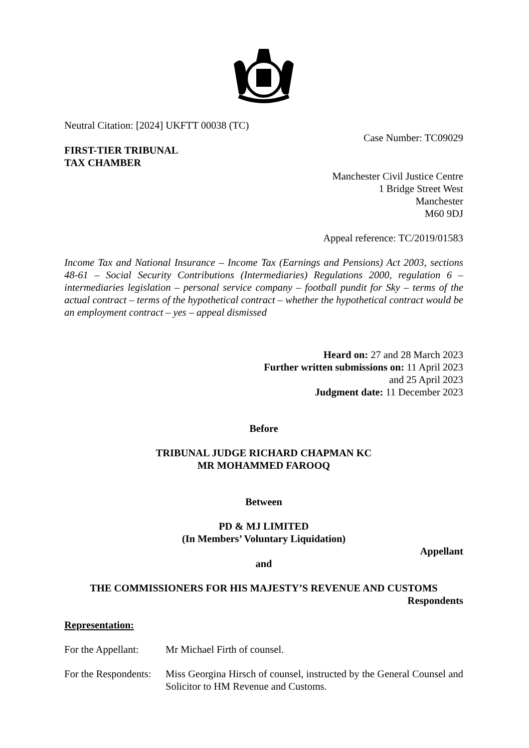Neutral Citation: [2024] UKFTT 00038 (TC)
Case Number: TC09029
FIRST-TIER TRIBUNAL
TAX CHAMBER
Manchester Civil Justice Centre
1 Bridge Street West
Manchester
M60 9DJ
Appeal reference: TC/2019/01583
Income Tax and National Insurance – Income Tax (Earnings and Pensions) Act 2003, sections 48-61 – Social Security Contributions (Intermediaries) Regulations 2000, regulation 6 – intermediaries legislation – personal service company – football pundit for Sky – terms of the actual contract – terms of the hypothetical contract – whether the hypothetical contract would be an employment contract – yes – appeal dismissed
Heard on: 27 and 28 March 2023
Further written submissions on: 11 April 2023
and 25 April 2023
Judgment date: 11 December 2023
Before
TRIBUNAL JUDGE RICHARD CHAPMAN KC
MR MOHAMMED FAROOQ
Between
PD & MJ LIMITED
(In Members’ Voluntary Liquidation)
Appellant
and
THE COMMISSIONERS FOR HIS MAJESTY’S REVENUE AND CUSTOMS
Respondents
Representation:
For the Appellant:
Mr Michael Firth of counsel.
For the Respondents:
Miss Georgina Hirsch of counsel, instructed by the General Counsel and Solicitor to HM Revenue and Customs.